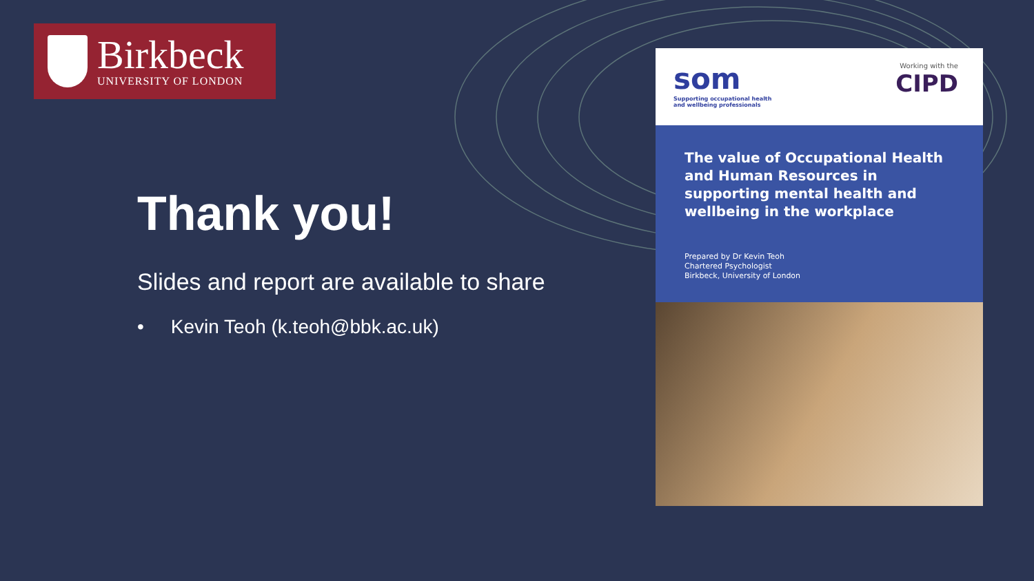Birkbeck
UNIVERSITY OF LONDON
Thank you!
Slides and report are available to share
• Kevin Teoh (k.teoh@bbk.ac.uk)
som
Supporting occupational health
and wellbeing professionals
Working with the
CIPD
The value of Occupational Health and Human Resources in supporting mental health and wellbeing in the workplace
Prepared by Dr Kevin Teoh
Chartered Psychologist
Birkbeck, University of London